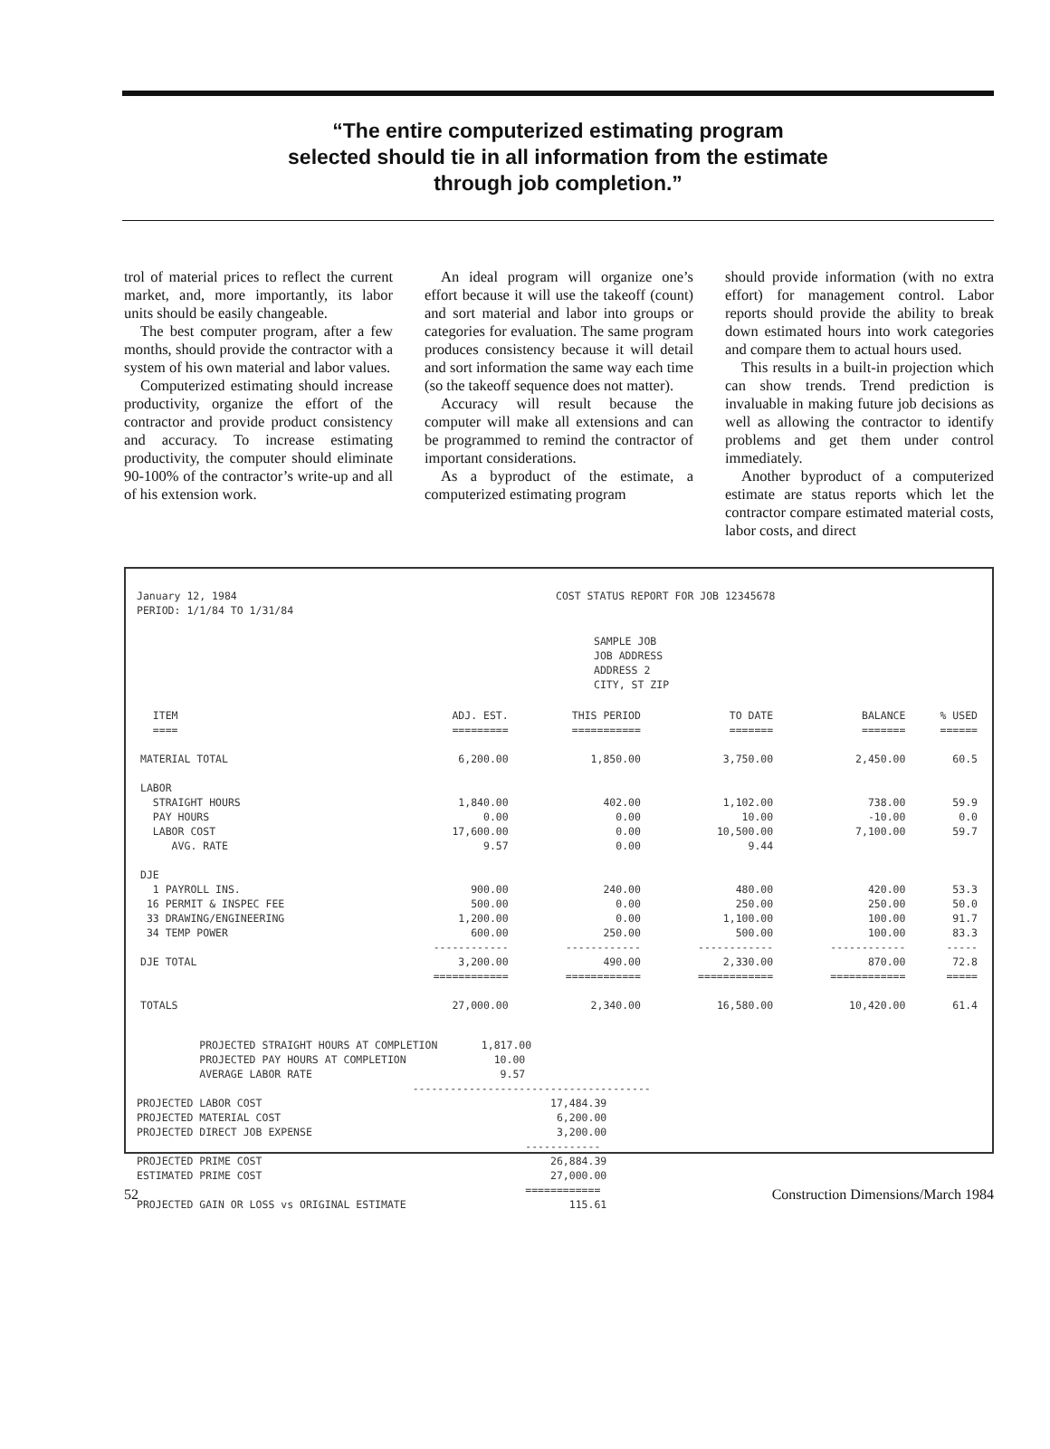“The entire computerized estimating program
selected should tie in all information from the estimate
through job completion.”
trol of material prices to reflect the current market, and, more importantly, its labor units should be easily changeable.
The best computer program, after a few months, should provide the contractor with a system of his own material and labor values.
Computerized estimating should increase productivity, organize the effort of the contractor and provide product consistency and accuracy. To increase estimating productivity, the computer should eliminate 90-100% of the contractor’s write-up and all of his extension work.
An ideal program will organize one’s effort because it will use the takeoff (count) and sort material and labor into groups or categories for evaluation. The same program produces consistency because it will detail and sort information the same way each time (so the takeoff sequence does not matter).
Accuracy will result because the computer will make all extensions and can be programmed to remind the contractor of important considerations.
As a byproduct of the estimate, a computerized estimating program
should provide information (with no extra effort) for management control. Labor reports should provide the ability to break down estimated hours into work categories and compare them to actual hours used.
This results in a built-in projection which can show trends. Trend prediction is invaluable in making future job decisions as well as allowing the contractor to identify problems and get them under control immediately.
Another byproduct of a computerized estimate are status reports which let the contractor compare estimated material costs, labor costs, and direct
January 12, 1984
PERIOD: 1/1/84 TO 1/31/84
COST STATUS REPORT FOR JOB 12345678
SAMPLE JOB
JOB ADDRESS
ADDRESS 2
CITY, ST ZIP
| ITEM | ADJ. EST. | THIS PERIOD | TO DATE | BALANCE | % USED |
| --- | --- | --- | --- | --- | --- |
| ==== | ========= | =========== | ======= | ======= | ====== |
| MATERIAL TOTAL | 6,200.00 | 1,850.00 | 3,750.00 | 2,450.00 | 60.5 |
| LABOR | | | | | |
| STRAIGHT HOURS | 1,840.00 | 402.00 | 1,102.00 | 738.00 | 59.9 |
| PAY HOURS | 0.00 | 0.00 | 10.00 | -10.00 | 0.0 |
| LABOR COST | 17,600.00 | 0.00 | 10,500.00 | 7,100.00 | 59.7 |
| AVG. RATE | 9.57 | 0.00 | 9.44 | | |
| DJE | | | | | |
| 1 PAYROLL INS. | 900.00 | 240.00 | 480.00 | 420.00 | 53.3 |
| 16 PERMIT & INSPEC FEE | 500.00 | 0.00 | 250.00 | 250.00 | 50.0 |
| 33 DRAWING/ENGINEERING | 1,200.00 | 0.00 | 1,100.00 | 100.00 | 91.7 |
| 34 TEMP POWER | 600.00 | 250.00 | 500.00 | 100.00 | 83.3 |
| | ------------ | ------------ | ------------ | ------------ | ----- |
| DJE TOTAL | 3,200.00 | 490.00 | 2,330.00 | 870.00 | 72.8 |
| | ============ | ============ | ============ | ============ | ===== |
| TOTALS | 27,000.00 | 2,340.00 | 16,580.00 | 10,420.00 | 61.4 |
PROJECTED STRAIGHT HOURS AT COMPLETION 1,817.00 PROJECTED PAY HOURS AT COMPLETION 10.00 AVERAGE LABOR RATE 9.57 -------------------------------------- PROJECTED LABOR COST 17,484.39 PROJECTED MATERIAL COST 6,200.00 PROJECTED DIRECT JOB EXPENSE 3,200.00 ------------ PROJECTED PRIME COST 26,884.39 ESTIMATED PRIME COST 27,000.00 ============ PROJECTED GAIN OR LOSS vs ORIGINAL ESTIMATE 115.61
52 Construction Dimensions/March 1984